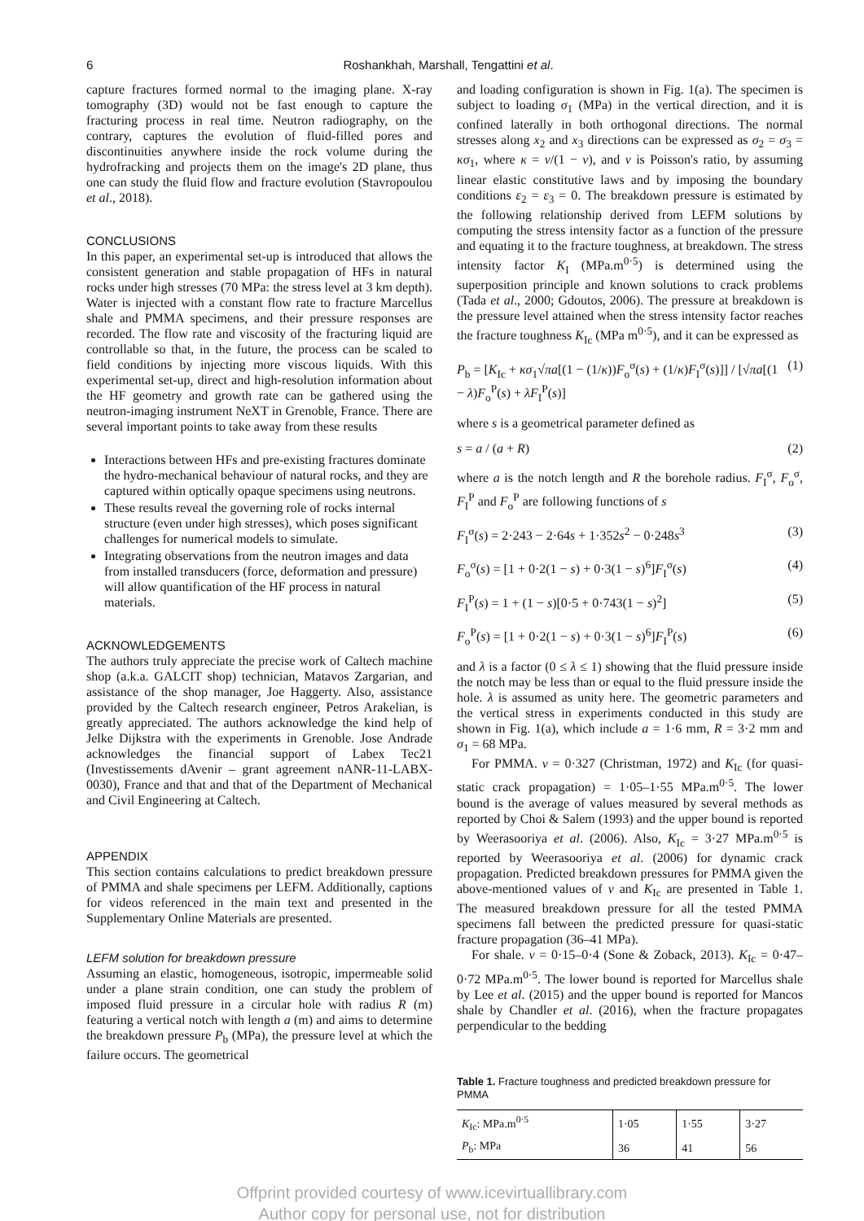6
Roshankhah, Marshall, Tengattini et al.
capture fractures formed normal to the imaging plane. X-ray tomography (3D) would not be fast enough to capture the fracturing process in real time. Neutron radiography, on the contrary, captures the evolution of fluid-filled pores and discontinuities anywhere inside the rock volume during the hydrofracking and projects them on the image's 2D plane, thus one can study the fluid flow and fracture evolution (Stavropoulou et al., 2018).
CONCLUSIONS
In this paper, an experimental set-up is introduced that allows the consistent generation and stable propagation of HFs in natural rocks under high stresses (70 MPa: the stress level at 3 km depth). Water is injected with a constant flow rate to fracture Marcellus shale and PMMA specimens, and their pressure responses are recorded. The flow rate and viscosity of the fracturing liquid are controllable so that, in the future, the process can be scaled to field conditions by injecting more viscous liquids. With this experimental set-up, direct and high-resolution information about the HF geometry and growth rate can be gathered using the neutron-imaging instrument NeXT in Grenoble, France. There are several important points to take away from these results
Interactions between HFs and pre-existing fractures dominate the hydro-mechanical behaviour of natural rocks, and they are captured within optically opaque specimens using neutrons.
These results reveal the governing role of rocks internal structure (even under high stresses), which poses significant challenges for numerical models to simulate.
Integrating observations from the neutron images and data from installed transducers (force, deformation and pressure) will allow quantification of the HF process in natural materials.
ACKNOWLEDGEMENTS
The authors truly appreciate the precise work of Caltech machine shop (a.k.a. GALCIT shop) technician, Matavos Zargarian, and assistance of the shop manager, Joe Haggerty. Also, assistance provided by the Caltech research engineer, Petros Arakelian, is greatly appreciated. The authors acknowledge the kind help of Jelke Dijkstra with the experiments in Grenoble. Jose Andrade acknowledges the financial support of Labex Tec21 (Investissements dAvenir – grant agreement nANR-11-LABX-0030), France and that and that of the Department of Mechanical and Civil Engineering at Caltech.
APPENDIX
This section contains calculations to predict breakdown pressure of PMMA and shale specimens per LEFM. Additionally, captions for videos referenced in the main text and presented in the Supplementary Online Materials are presented.
LEFM solution for breakdown pressure
Assuming an elastic, homogeneous, isotropic, impermeable solid under a plane strain condition, one can study the problem of imposed fluid pressure in a circular hole with radius R (m) featuring a vertical notch with length a (m) and aims to determine the breakdown pressure P<sub>b</sub> (MPa), the pressure level at which the failure occurs. The geometrical
and loading configuration is shown in Fig. 1(a). The specimen is subject to loading σ<sub>1</sub> (MPa) in the vertical direction, and it is confined laterally in both orthogonal directions. The normal stresses along x<sub>2</sub> and x<sub>3</sub> directions can be expressed as σ<sub>2</sub> = σ<sub>3</sub> = κσ<sub>1</sub>, where κ = ν/(1 − ν), and ν is Poisson's ratio, by assuming linear elastic constitutive laws and by imposing the boundary conditions ε<sub>2</sub> = ε<sub>3</sub> = 0. The breakdown pressure is estimated by the following relationship derived from LEFM solutions by computing the stress intensity factor as a function of the pressure and equating it to the fracture toughness, at breakdown. The stress intensity factor K<sub>I</sub> (MPa.m<sup>0·5</sup>) is determined using the superposition principle and known solutions to crack problems (Tada et al., 2000; Gdoutos, 2006). The pressure at breakdown is the pressure level attained when the stress intensity factor reaches the fracture toughness K<sub>Ic</sub> (MPa m<sup>0·5</sup>), and it can be expressed as
P<sub>b</sub> = [K<sub>Ic</sub> + κσ<sub>1</sub>√πa[(1 − (1/κ))F<sub>o</sub><sup>σ</sup>(s) + (1/κ)F<sub>I</sub><sup>σ</sup>(s)]] / [√πa[(1 − λ)F<sub>o</sub><sup>P</sup>(s) + λF<sub>I</sub><sup>P</sup>(s)] (1)
where s is a geometrical parameter defined as
s = a / (a + R) (2)
where a is the notch length and R the borehole radius. F<sub>I</sub><sup>σ</sup>, F<sub>o</sub><sup>σ</sup>, F<sub>I</sub><sup>P</sup> and F<sub>o</sub><sup>P</sup> are following functions of s
F<sub>I</sub><sup>σ</sup>(s) = 2·243 − 2·64s + 1·352s<sup>2</sup> − 0·248s<sup>3</sup> (3)
F<sub>o</sub><sup>σ</sup>(s) = [1 + 0·2(1 − s) + 0·3(1 − s)<sup>6</sup>]F<sub>I</sub><sup>σ</sup>(s) (4)
F<sub>I</sub><sup>P</sup>(s) = 1 + (1 − s)[0·5 + 0·743(1 − s)<sup>2</sup>] (5)
F<sub>o</sub><sup>P</sup>(s) = [1 + 0·2(1 − s) + 0·3(1 − s)<sup>6</sup>]F<sub>I</sub><sup>P</sup>(s) (6)
and λ is a factor (0 ≤ λ ≤ 1) showing that the fluid pressure inside the notch may be less than or equal to the fluid pressure inside the hole. λ is assumed as unity here. The geometric parameters and the vertical stress in experiments conducted in this study are shown in Fig. 1(a), which include a = 1·6 mm, R = 3·2 mm and σ<sub>1</sub> = 68 MPa.
For PMMA. ν = 0·327 (Christman, 1972) and K<sub>Ic</sub> (for quasi-static crack propagation) = 1·05–1·55 MPa.m<sup>0·5</sup>. The lower bound is the average of values measured by several methods as reported by Choi & Salem (1993) and the upper bound is reported by Weerasooriya et al. (2006). Also, K<sub>Ic</sub> = 3·27 MPa.m<sup>0·5</sup> is reported by Weerasooriya et al. (2006) for dynamic crack propagation. Predicted breakdown pressures for PMMA given the above-mentioned values of ν and K<sub>Ic</sub> are presented in Table 1. The measured breakdown pressure for all the tested PMMA specimens fall between the predicted pressure for quasi-static fracture propagation (36–41 MPa).
For shale. ν = 0·15–0·4 (Sone & Zoback, 2013). K<sub>Ic</sub> = 0·47–0·72 MPa.m<sup>0·5</sup>. The lower bound is reported for Marcellus shale by Lee et al. (2015) and the upper bound is reported for Mancos shale by Chandler et al. (2016), when the fracture propagates perpendicular to the bedding
Table 1. Fracture toughness and predicted breakdown pressure for PMMA
| K<sub>Ic</sub>: MPa.m<sup>0·5</sup> | 1·05 | 1·55 | 3·27 |
| P<sub>b</sub>: MPa | 36 | 41 | 56 |
Offprint provided courtesy of www.icevirtuallibrary.com
Author copy for personal use, not for distribution